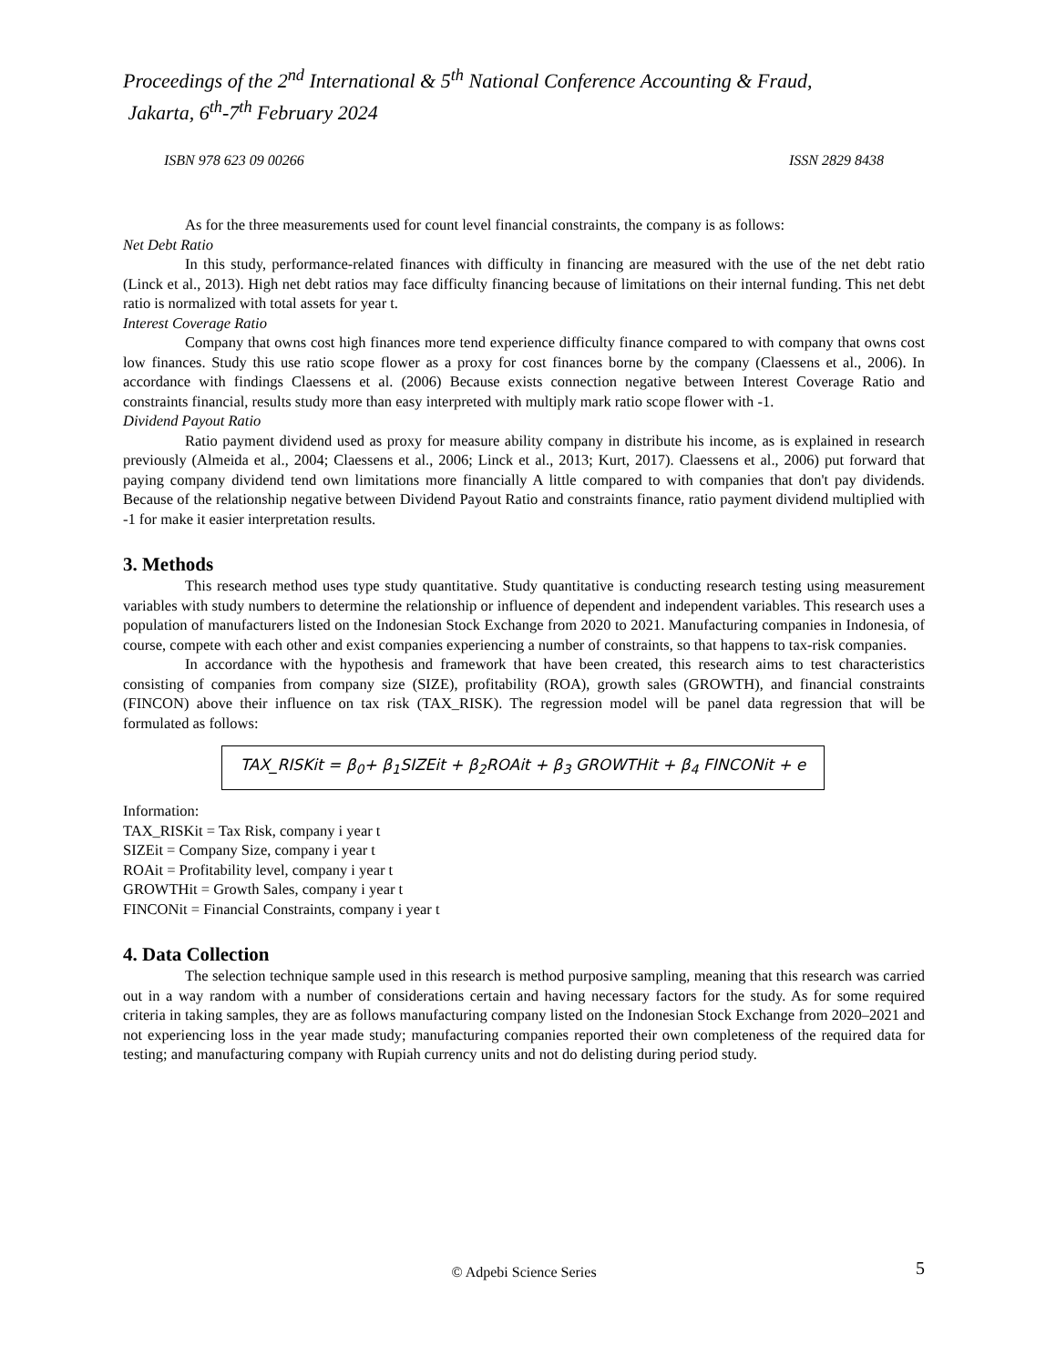Proceedings of the 2<sup>nd</sup> International & 5<sup>th</sup> National Conference Accounting & Fraud,
Jakarta, 6<sup>th</sup>-7<sup>th</sup> February 2024
ISBN 978 623 09 00266 ISSN 2829 8438
As for the three measurements used for count level financial constraints, the company is as follows:
Net Debt Ratio
In this study, performance-related finances with difficulty in financing are measured with the use of the net debt ratio (Linck et al., 2013). High net debt ratios may face difficulty financing because of limitations on their internal funding. This net debt ratio is normalized with total assets for year t.
Interest Coverage Ratio
Company that owns cost high finances more tend experience difficulty finance compared to with company that owns cost low finances. Study this use ratio scope flower as a proxy for cost finances borne by the company (Claessens et al., 2006). In accordance with findings Claessens et al. (2006) Because exists connection negative between Interest Coverage Ratio and constraints financial, results study more than easy interpreted with multiply mark ratio scope flower with -1.
Dividend Payout Ratio
Ratio payment dividend used as proxy for measure ability company in distribute his income, as is explained in research previously (Almeida et al., 2004; Claessens et al., 2006; Linck et al., 2013; Kurt, 2017). Claessens et al., 2006) put forward that paying company dividend tend own limitations more financially A little compared to with companies that don't pay dividends. Because of the relationship negative between Dividend Payout Ratio and constraints finance, ratio payment dividend multiplied with -1 for make it easier interpretation results.
3. Methods
This research method uses type study quantitative. Study quantitative is conducting research testing using measurement variables with study numbers to determine the relationship or influence of dependent and independent variables. This research uses a population of manufacturers listed on the Indonesian Stock Exchange from 2020 to 2021. Manufacturing companies in Indonesia, of course, compete with each other and exist companies experiencing a number of constraints, so that happens to tax-risk companies.
In accordance with the hypothesis and framework that have been created, this research aims to test characteristics consisting of companies from company size (SIZE), profitability (ROA), growth sales (GROWTH), and financial constraints (FINCON) above their influence on tax risk (TAX_RISK). The regression model will be panel data regression that will be formulated as follows:
TAX_RISKit = β<sub>0</sub>+ β<sub>1</sub>SIZEit + β<sub>2</sub>ROAit + β<sub>3</sub> GROWTHit + β<sub>4</sub> FINCONit + e
Information:
TAX_RISKit = Tax Risk, company i year t
SIZEit = Company Size, company i year t
ROAit = Profitability level, company i year t
GROWTHit = Growth Sales, company i year t
FINCONit = Financial Constraints, company i year t
4. Data Collection
The selection technique sample used in this research is method purposive sampling, meaning that this research was carried out in a way random with a number of considerations certain and having necessary factors for the study. As for some required criteria in taking samples, they are as follows manufacturing company listed on the Indonesian Stock Exchange from 2020–2021 and not experiencing loss in the year made study; manufacturing companies reported their own completeness of the required data for testing; and manufacturing company with Rupiah currency units and not do delisting during period study.
© Adpebi Science Series 5